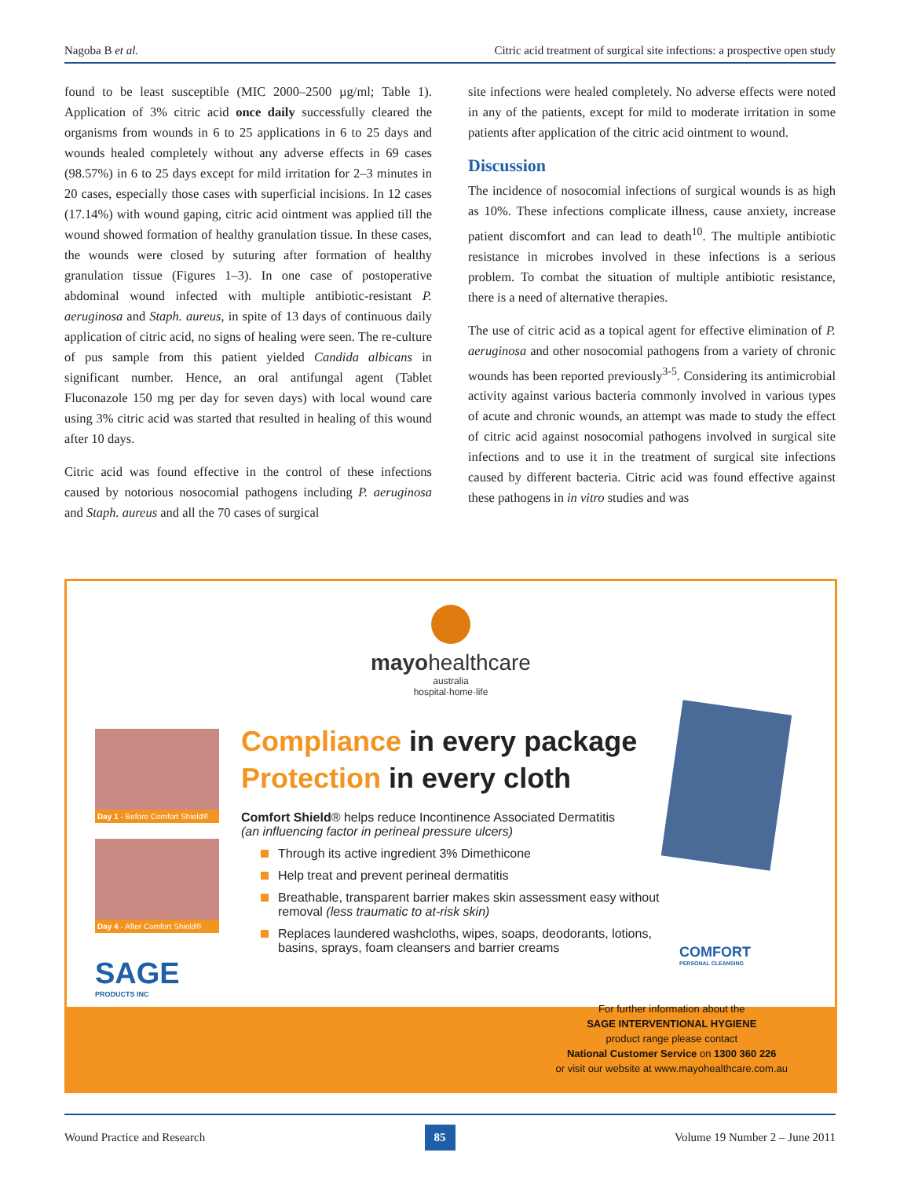Nagoba B et al. Citric acid treatment of surgical site infections: a prospective open study
found to be least susceptible (MIC 2000–2500 µg/ml; Table 1). Application of 3% citric acid once daily successfully cleared the organisms from wounds in 6 to 25 applications in 6 to 25 days and wounds healed completely without any adverse effects in 69 cases (98.57%) in 6 to 25 days except for mild irritation for 2–3 minutes in 20 cases, especially those cases with superficial incisions. In 12 cases (17.14%) with wound gaping, citric acid ointment was applied till the wound showed formation of healthy granulation tissue. In these cases, the wounds were closed by suturing after formation of healthy granulation tissue (Figures 1–3). In one case of postoperative abdominal wound infected with multiple antibiotic-resistant P. aeruginosa and Staph. aureus, in spite of 13 days of continuous daily application of citric acid, no signs of healing were seen. The re-culture of pus sample from this patient yielded Candida albicans in significant number. Hence, an oral antifungal agent (Tablet Fluconazole 150 mg per day for seven days) with local wound care using 3% citric acid was started that resulted in healing of this wound after 10 days.
Citric acid was found effective in the control of these infections caused by notorious nosocomial pathogens including P. aeruginosa and Staph. aureus and all the 70 cases of surgical
site infections were healed completely. No adverse effects were noted in any of the patients, except for mild to moderate irritation in some patients after application of the citric acid ointment to wound.
Discussion
The incidence of nosocomial infections of surgical wounds is as high as 10%. These infections complicate illness, cause anxiety, increase patient discomfort and can lead to death<sup>10</sup>. The multiple antibiotic resistance in microbes involved in these infections is a serious problem. To combat the situation of multiple antibiotic resistance, there is a need of alternative therapies.
The use of citric acid as a topical agent for effective elimination of P. aeruginosa and other nosocomial pathogens from a variety of chronic wounds has been reported previously<sup>3-5</sup>. Considering its antimicrobial activity against various bacteria commonly involved in various types of acute and chronic wounds, an attempt was made to study the effect of citric acid against nosocomial pathogens involved in surgical site infections and to use it in the treatment of surgical site infections caused by different bacteria. Citric acid was found effective against these pathogens in in vitro studies and was
mayohealthcare
australia
hospital·home·life
Day 1 - Before Comfort Shield®
Day 4 - After Comfort Shield®
SAGE
PRODUCTS INC
Compliance in every package
Protection in every cloth
Comfort Shield® helps reduce Incontinence Associated Dermatitis
(an influencing factor in perineal pressure ulcers)
Through its active ingredient 3% Dimethicone
Help treat and prevent perineal dermatitis
Breathable, transparent barrier makes skin assessment easy without removal (less traumatic to at-risk skin)
Replaces laundered washcloths, wipes, soaps, deodorants, lotions, basins, sprays, foam cleansers and barrier creams
COMFORT
PERSONAL CLEANSING
For further information about the
SAGE INTERVENTIONAL HYGIENE
product range please contact
National Customer Service on 1300 360 226
or visit our website at www.mayohealthcare.com.au
Wound Practice and Research 85 Volume 19 Number 2 – June 2011